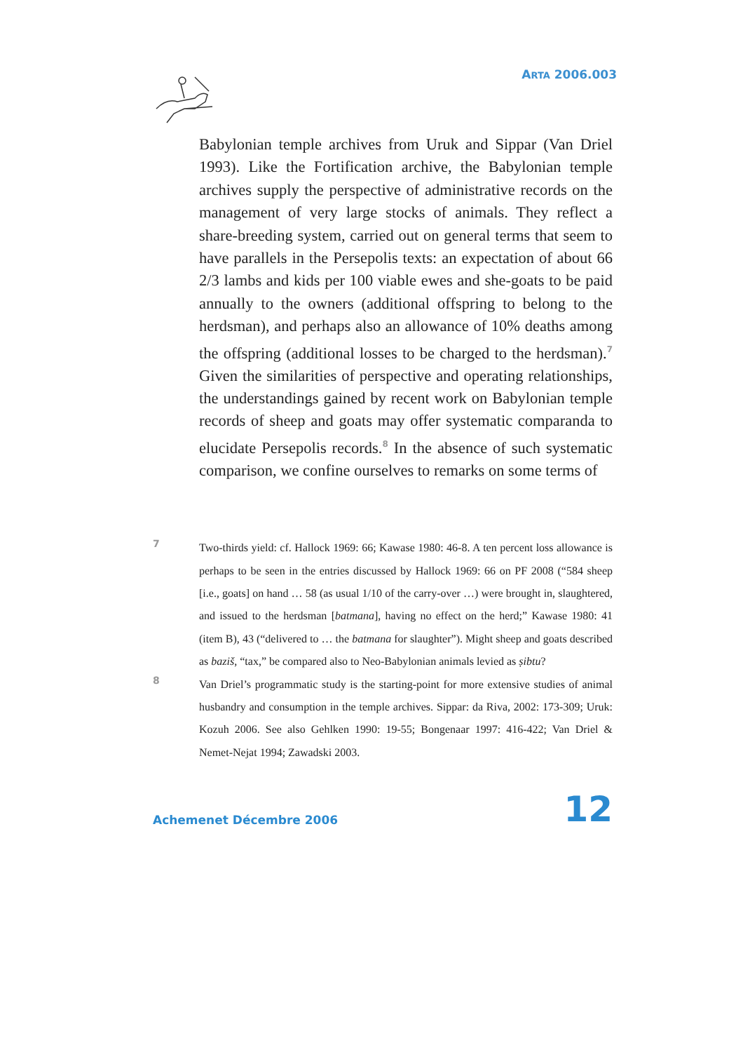ARTA 2006.003
Babylonian temple archives from Uruk and Sippar (Van Driel 1993). Like the Fortification archive, the Babylonian temple archives supply the perspective of administrative records on the management of very large stocks of animals. They reflect a share-breeding system, carried out on general terms that seem to have parallels in the Persepolis texts: an expectation of about 66 2/3 lambs and kids per 100 viable ewes and she-goats to be paid annually to the owners (additional offspring to belong to the herdsman), and perhaps also an allowance of 10% deaths among the offspring (additional losses to be charged to the herdsman).<sup>7</sup> Given the similarities of perspective and operating relationships, the understandings gained by recent work on Babylonian temple records of sheep and goats may offer systematic comparanda to elucidate Persepolis records.<sup>8</sup> In the absence of such systematic comparison, we confine ourselves to remarks on some terms of
7
Two-thirds yield: cf. Hallock 1969: 66; Kawase 1980: 46-8. A ten percent loss allowance is perhaps to be seen in the entries discussed by Hallock 1969: 66 on PF 2008 (“584 sheep [i.e., goats] on hand … 58 (as usual 1/10 of the carry-over …) were brought in, slaughtered, and issued to the herdsman [batmana], having no effect on the herd;” Kawase 1980: 41 (item B), 43 (“delivered to … the batmana for slaughter”). Might sheep and goats described as baziš, “tax,” be compared also to Neo-Babylonian animals levied as ṣibtu?
8
Van Driel’s programmatic study is the starting-point for more extensive studies of animal husbandry and consumption in the temple archives. Sippar: da Riva, 2002: 173-309; Uruk: Kozuh 2006. See also Gehlken 1990: 19-55; Bongenaar 1997: 416-422; Van Driel & Nemet-Nejat 1994; Zawadski 2003.
Achemenet Décembre 2006 12